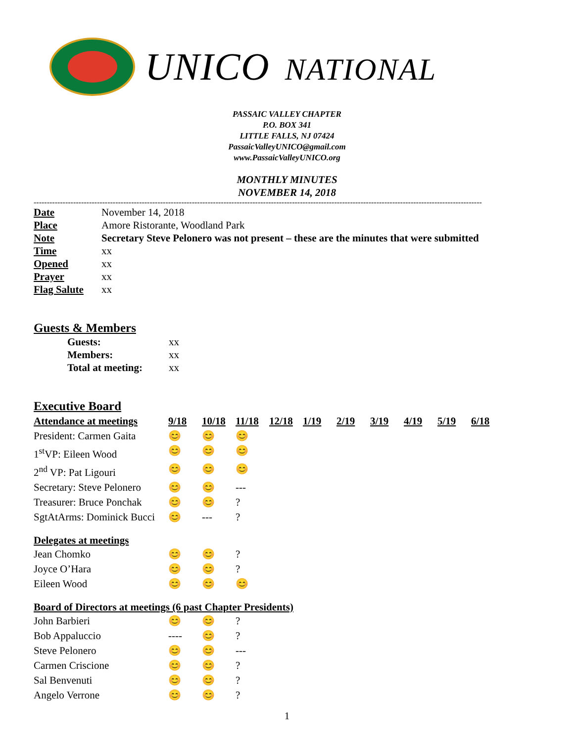UNICO NATIONAL
PASSAIC VALLEY CHAPTER
P.O. BOX 341
LITTLE FALLS, NJ 07424
PassaicValleyUNICO@gmail.com
www.PassaicValleyUNICO.org
MONTHLY MINUTES
NOVEMBER 14, 2018
--------------------------------------------------------------------------------------------------------------------------------------------------------------------------
| Date | November 14, 2018 |
| Place | Amore Ristorante, Woodland Park |
| Note | Secretary Steve Pelonero was not present – these are the minutes that were submitted |
| Time | xx |
| Opened | xx |
| Prayer | xx |
| Flag Salute | xx |
Guests & Members
| Guests: | xx |
| Members: | xx |
| Total at meeting: | xx |
Executive Board
| Attendance at meetings | 9/18 | 10/18 | 11/18 | 12/18 | 1/19 | 2/19 | 3/19 | 4/19 | 5/19 | 6/18 |
| --- | --- | --- | --- | --- | --- | --- | --- | --- | --- | --- |
| President: Carmen Gaita | 😊 | 😊 | 😊 | | | | | | | |
| 1<sup>st</sup>VP: Eileen Wood | 😊 | 😊 | 😊 | | | | | | | |
| 2<sup>nd</sup> VP: Pat Ligouri | 😊 | 😊 | 😊 | | | | | | | |
| Secretary: Steve Pelonero | 😊 | 😊 | --- | | | | | | | |
| Treasurer: Bruce Ponchak | 😊 | 😊 | ? | | | | | | | |
| SgtAtArms: Dominick Bucci | 😊 | --- | ? | | | | | | | |
Delegates at meetings
| Jean Chomko | 😊 | 😊 | ? |
| Joyce O’Hara | 😊 | 😊 | ? |
| Eileen Wood | 😊 | 😊 | 😊 |
Board of Directors at meetings (6 past Chapter Presidents)
| John Barbieri | 😊 | 😊 | ? |
| Bob Appaluccio | ---- | 😊 | ? |
| Steve Pelonero | 😊 | 😊 | --- |
| Carmen Criscione | 😊 | 😊 | ? |
| Sal Benvenuti | 😊 | 😊 | ? |
| Angelo Verrone | 😊 | 😊 | ? |
1